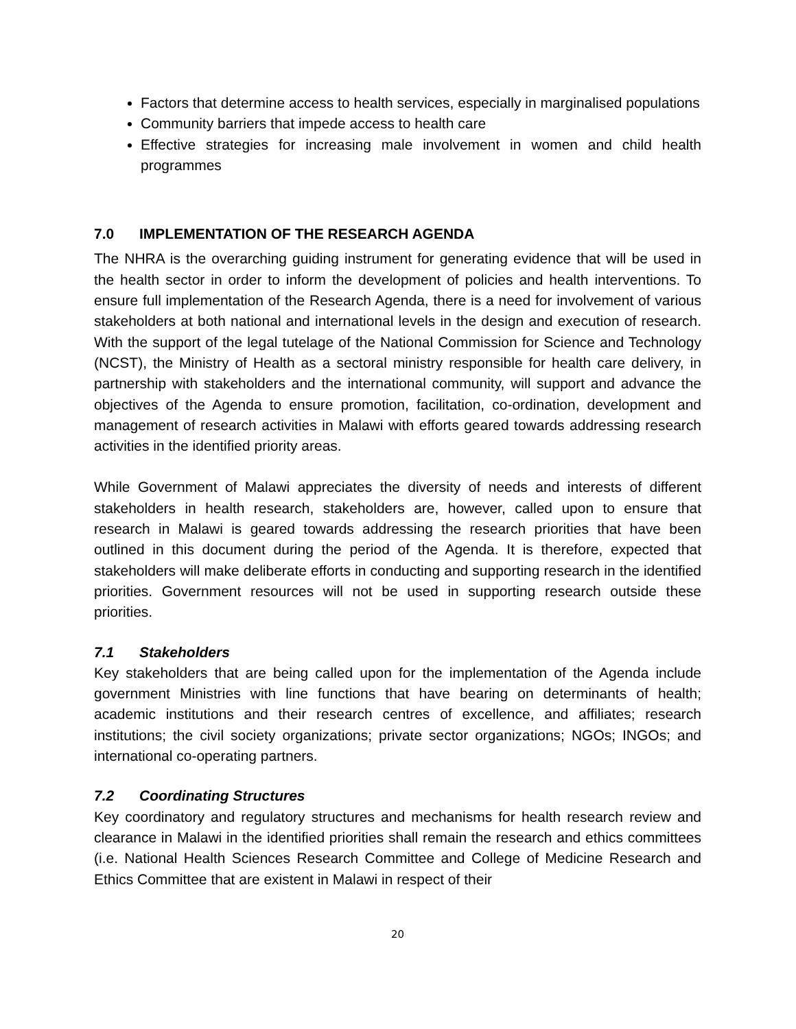Factors that determine access to health services, especially in marginalised populations
Community barriers that impede access to health care
Effective strategies for increasing male involvement in women and child health programmes
7.0 IMPLEMENTATION OF THE RESEARCH AGENDA
The NHRA is the overarching guiding instrument for generating evidence that will be used in the health sector in order to inform the development of policies and health interventions. To ensure full implementation of the Research Agenda, there is a need for involvement of various stakeholders at both national and international levels in the design and execution of research. With the support of the legal tutelage of the National Commission for Science and Technology (NCST), the Ministry of Health as a sectoral ministry responsible for health care delivery, in partnership with stakeholders and the international community, will support and advance the objectives of the Agenda to ensure promotion, facilitation, co-ordination, development and management of research activities in Malawi with efforts geared towards addressing research activities in the identified priority areas.
While Government of Malawi appreciates the diversity of needs and interests of different stakeholders in health research, stakeholders are, however, called upon to ensure that research in Malawi is geared towards addressing the research priorities that have been outlined in this document during the period of the Agenda. It is therefore, expected that stakeholders will make deliberate efforts in conducting and supporting research in the identified priorities. Government resources will not be used in supporting research outside these priorities.
7.1 Stakeholders
Key stakeholders that are being called upon for the implementation of the Agenda include government Ministries with line functions that have bearing on determinants of health; academic institutions and their research centres of excellence, and affiliates; research institutions; the civil society organizations; private sector organizations; NGOs; INGOs; and international co-operating partners.
7.2 Coordinating Structures
Key coordinatory and regulatory structures and mechanisms for health research review and clearance in Malawi in the identified priorities shall remain the research and ethics committees (i.e. National Health Sciences Research Committee and College of Medicine Research and Ethics Committee that are existent in Malawi in respect of their
20